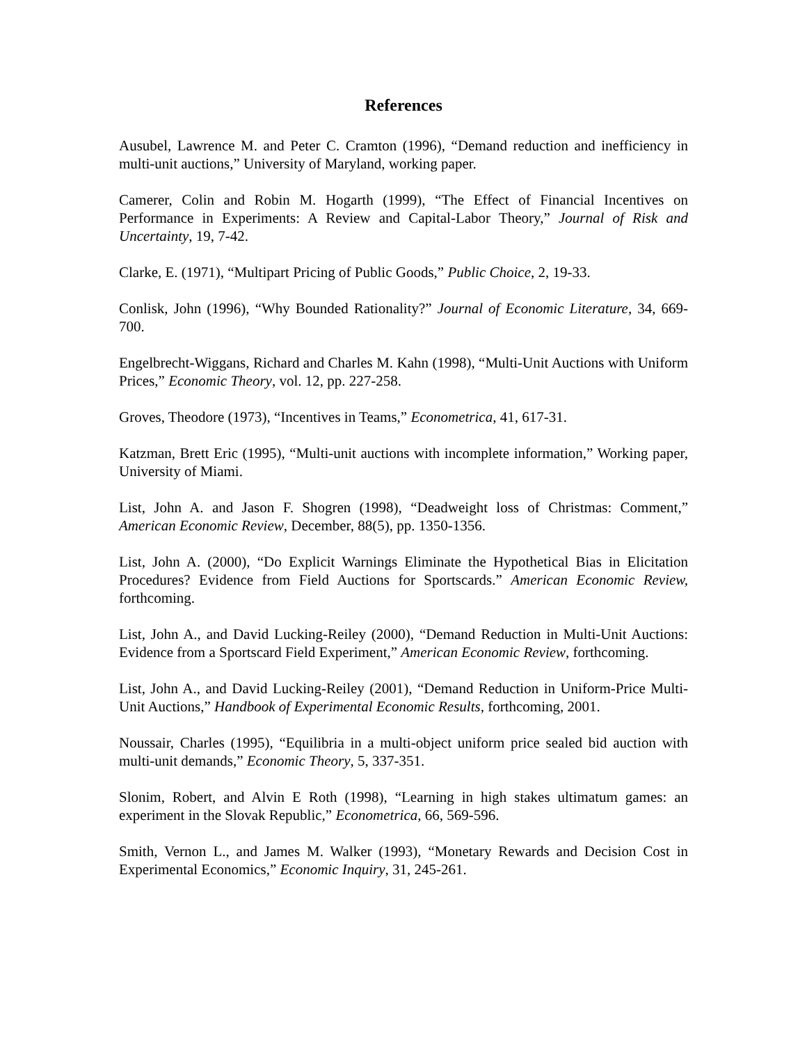References
Ausubel, Lawrence M. and Peter C. Cramton (1996), “Demand reduction and inefficiency in multi-unit auctions,” University of Maryland, working paper.
Camerer, Colin and Robin M. Hogarth (1999), “The Effect of Financial Incentives on Performance in Experiments: A Review and Capital-Labor Theory,” Journal of Risk and Uncertainty, 19, 7-42.
Clarke, E. (1971), “Multipart Pricing of Public Goods,” Public Choice, 2, 19-33.
Conlisk, John (1996), “Why Bounded Rationality?” Journal of Economic Literature, 34, 669-700.
Engelbrecht-Wiggans, Richard and Charles M. Kahn (1998), “Multi-Unit Auctions with Uniform Prices,” Economic Theory, vol. 12, pp. 227-258.
Groves, Theodore (1973), “Incentives in Teams,” Econometrica, 41, 617-31.
Katzman, Brett Eric (1995), “Multi-unit auctions with incomplete information,” Working paper, University of Miami.
List, John A. and Jason F. Shogren (1998), “Deadweight loss of Christmas: Comment,” American Economic Review, December, 88(5), pp. 1350-1356.
List, John A. (2000), “Do Explicit Warnings Eliminate the Hypothetical Bias in Elicitation Procedures? Evidence from Field Auctions for Sportscards.” American Economic Review, forthcoming.
List, John A., and David Lucking-Reiley (2000), “Demand Reduction in Multi-Unit Auctions: Evidence from a Sportscard Field Experiment,” American Economic Review, forthcoming.
List, John A., and David Lucking-Reiley (2001), “Demand Reduction in Uniform-Price Multi-Unit Auctions,” Handbook of Experimental Economic Results, forthcoming, 2001.
Noussair, Charles (1995), “Equilibria in a multi-object uniform price sealed bid auction with multi-unit demands,” Economic Theory, 5, 337-351.
Slonim, Robert, and Alvin E Roth (1998), “Learning in high stakes ultimatum games: an experiment in the Slovak Republic,” Econometrica, 66, 569-596.
Smith, Vernon L., and James M. Walker (1993), “Monetary Rewards and Decision Cost in Experimental Economics,” Economic Inquiry, 31, 245-261.